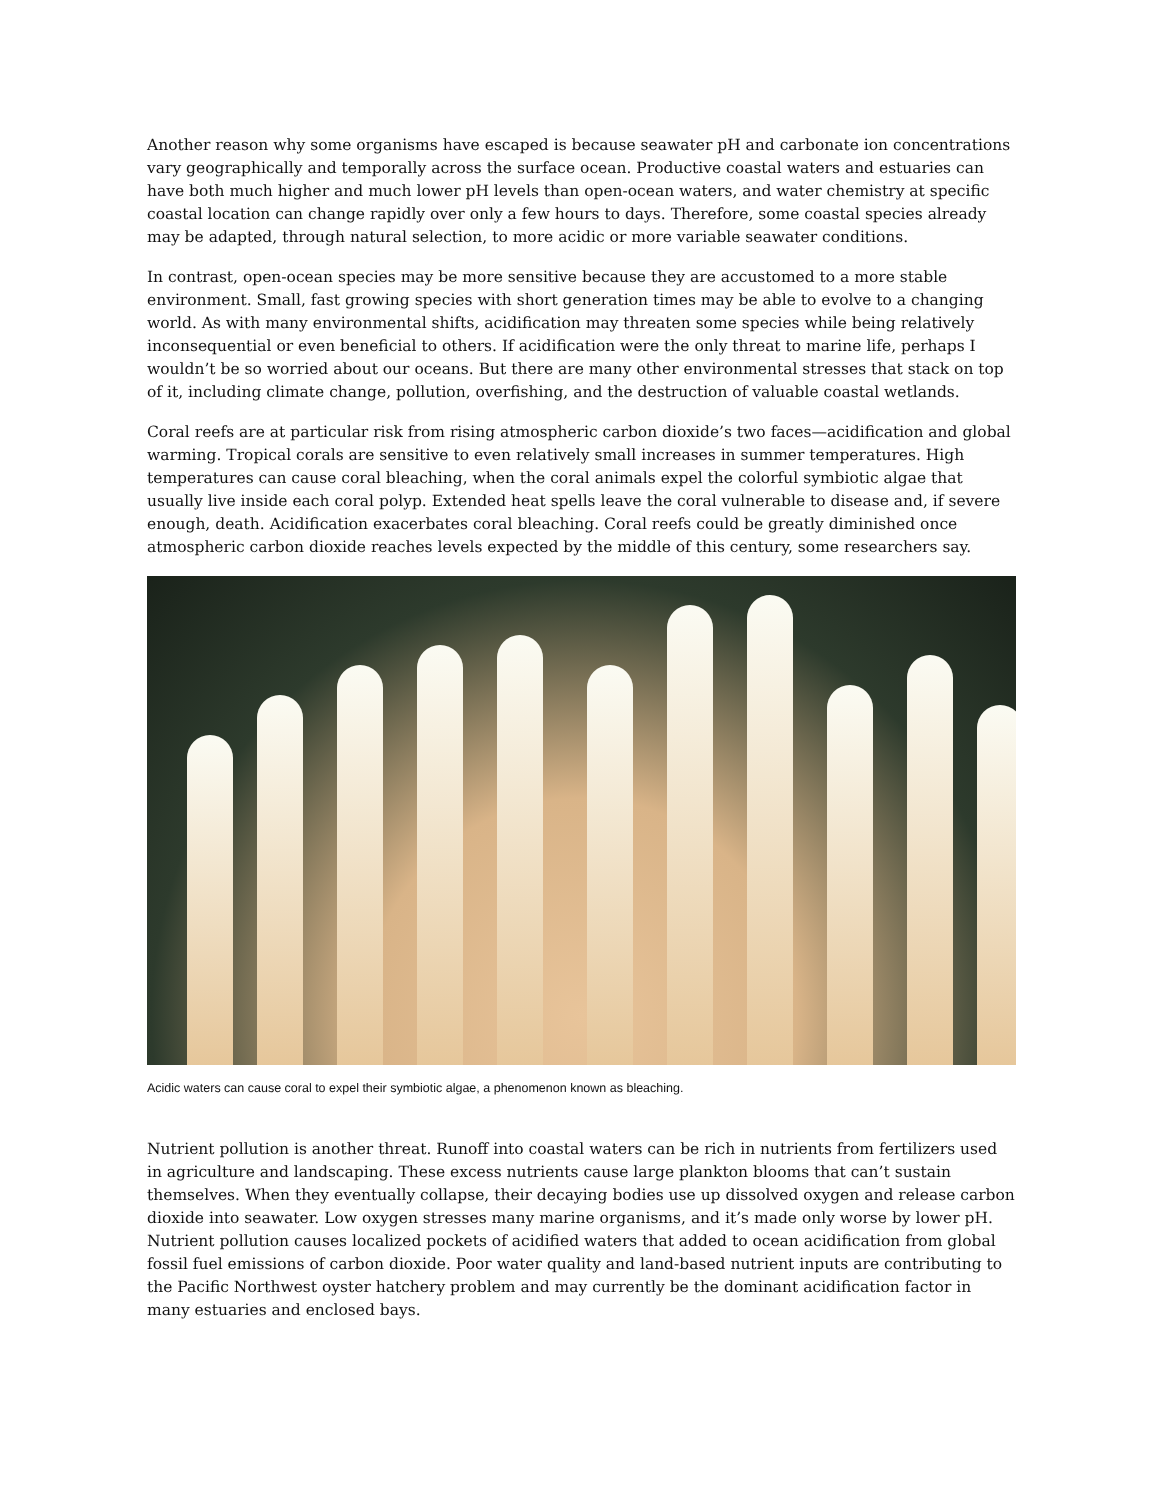Another reason why some organisms have escaped is because seawater pH and carbonate ion concentrations vary geographically and temporally across the surface ocean. Productive coastal waters and estuaries can have both much higher and much lower pH levels than open-ocean waters, and water chemistry at specific coastal location can change rapidly over only a few hours to days. Therefore, some coastal species already may be adapted, through natural selection, to more acidic or more variable seawater conditions.
In contrast, open-ocean species may be more sensitive because they are accustomed to a more stable environment. Small, fast growing species with short generation times may be able to evolve to a changing world. As with many environmental shifts, acidification may threaten some species while being relatively inconsequential or even beneficial to others. If acidification were the only threat to marine life, perhaps I wouldn’t be so worried about our oceans. But there are many other environmental stresses that stack on top of it, including climate change, pollution, overfishing, and the destruction of valuable coastal wetlands.
Coral reefs are at particular risk from rising atmospheric carbon dioxide’s two faces—acidification and global warming. Tropical corals are sensitive to even relatively small increases in summer temperatures. High temperatures can cause coral bleaching, when the coral animals expel the colorful symbiotic algae that usually live inside each coral polyp. Extended heat spells leave the coral vulnerable to disease and, if severe enough, death. Acidification exacerbates coral bleaching. Coral reefs could be greatly diminished once atmospheric carbon dioxide reaches levels expected by the middle of this century, some researchers say.
Acidic waters can cause coral to expel their symbiotic algae, a phenomenon known as bleaching.
Nutrient pollution is another threat. Runoff into coastal waters can be rich in nutrients from fertilizers used in agriculture and landscaping. These excess nutrients cause large plankton blooms that can’t sustain themselves. When they eventually collapse, their decaying bodies use up dissolved oxygen and release carbon dioxide into seawater. Low oxygen stresses many marine organisms, and it’s made only worse by lower pH. Nutrient pollution causes localized pockets of acidified waters that added to ocean acidification from global fossil fuel emissions of carbon dioxide. Poor water quality and land-based nutrient inputs are contributing to the Pacific Northwest oyster hatchery problem and may currently be the dominant acidification factor in many estuaries and enclosed bays.